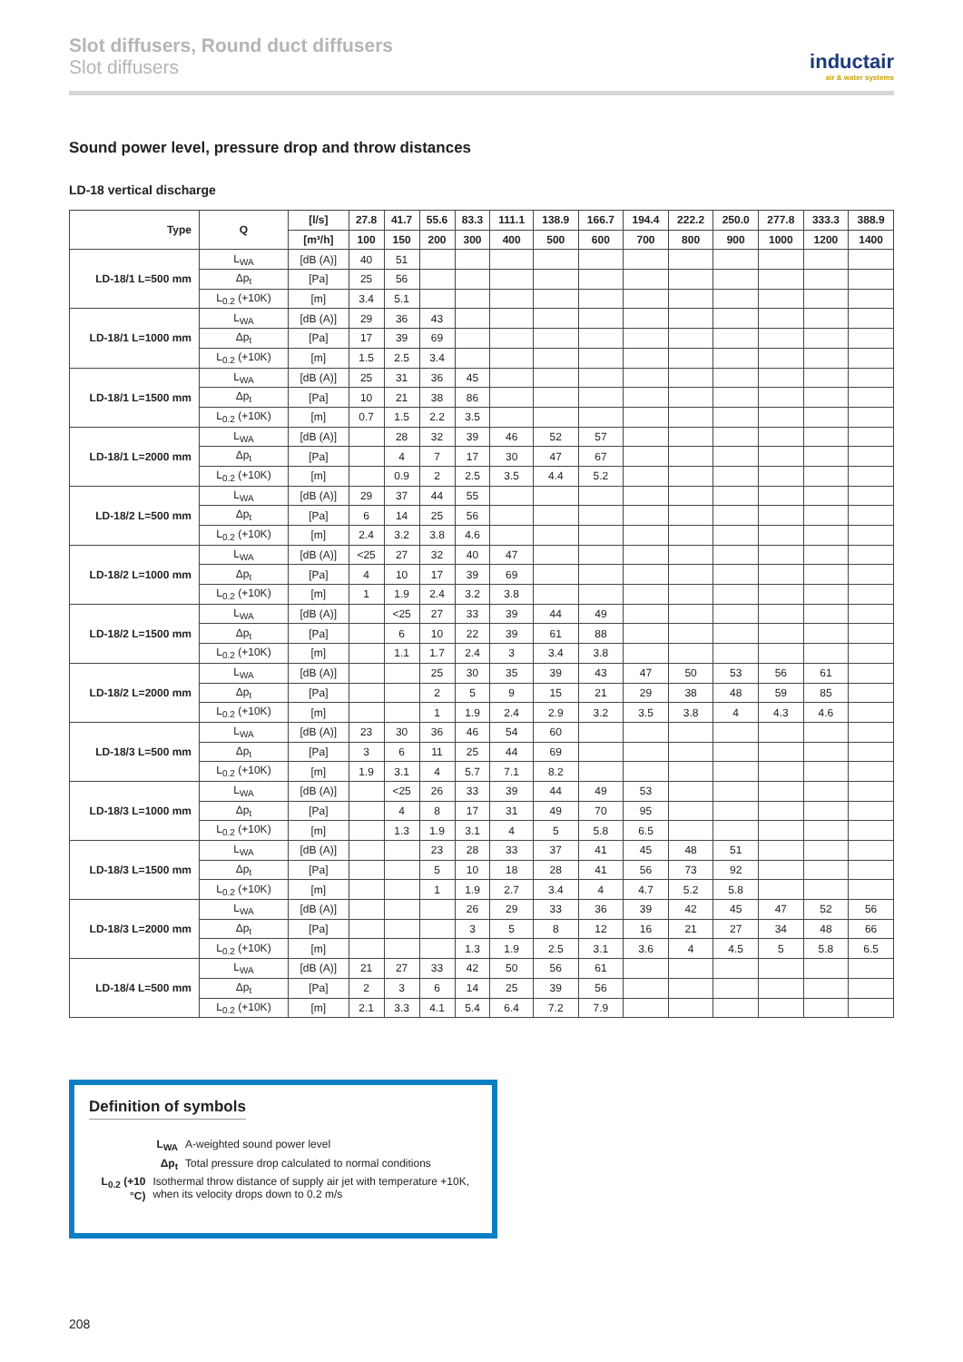Slot diffusers, Round duct diffusers
Slot diffusers
inductair
air & water systems
Sound power level, pressure drop and throw distances
LD-18 vertical discharge
| Type | Q | [l/s] | 27.8 | 41.7 | 55.6 | 83.3 | 111.1 | 138.9 | 166.7 | 194.4 | 222.2 | 250.0 | 277.8 | 333.3 | 388.9 |
| --- | --- | --- | --- | --- | --- | --- | --- | --- | --- | --- | --- | --- | --- | --- | --- |
| | | [m³/h] | 100 | 150 | 200 | 300 | 400 | 500 | 600 | 700 | 800 | 900 | 1000 | 1200 | 1400 |
| LD-18/1 L=500 mm | L<sub>WA</sub> | [dB (A)] | 40 | 51 | | | | | | | | | | | |
| | Δp<sub>t</sub> | [Pa] | 25 | 56 | | | | | | | | | | | |
| | L<sub>0.2</sub> (+10K) | [m] | 3.4 | 5.1 | | | | | | | | | | | |
| LD-18/1 L=1000 mm | L<sub>WA</sub> | [dB (A)] | 29 | 36 | 43 | | | | | | | | | | |
| | Δp<sub>t</sub> | [Pa] | 17 | 39 | 69 | | | | | | | | | | |
| | L<sub>0.2</sub> (+10K) | [m] | 1.5 | 2.5 | 3.4 | | | | | | | | | | |
| LD-18/1 L=1500 mm | L<sub>WA</sub> | [dB (A)] | 25 | 31 | 36 | 45 | | | | | | | | | |
| | Δp<sub>t</sub> | [Pa] | 10 | 21 | 38 | 86 | | | | | | | | | |
| | L<sub>0.2</sub> (+10K) | [m] | 0.7 | 1.5 | 2.2 | 3.5 | | | | | | | | | |
| LD-18/1 L=2000 mm | L<sub>WA</sub> | [dB (A)] | | 28 | 32 | 39 | 46 | 52 | 57 | | | | | | |
| | Δp<sub>t</sub> | [Pa] | | 4 | 7 | 17 | 30 | 47 | 67 | | | | | | |
| | L<sub>0.2</sub> (+10K) | [m] | | 0.9 | 2 | 2.5 | 3.5 | 4.4 | 5.2 | | | | | | |
| LD-18/2 L=500 mm | L<sub>WA</sub> | [dB (A)] | 29 | 37 | 44 | 55 | | | | | | | | | |
| | Δp<sub>t</sub> | [Pa] | 6 | 14 | 25 | 56 | | | | | | | | | |
| | L<sub>0.2</sub> (+10K) | [m] | 2.4 | 3.2 | 3.8 | 4.6 | | | | | | | | | |
| LD-18/2 L=1000 mm | L<sub>WA</sub> | [dB (A)] | <25 | 27 | 32 | 40 | 47 | | | | | | | | |
| | Δp<sub>t</sub> | [Pa] | 4 | 10 | 17 | 39 | 69 | | | | | | | | |
| | L<sub>0.2</sub> (+10K) | [m] | 1 | 1.9 | 2.4 | 3.2 | 3.8 | | | | | | | | |
| LD-18/2 L=1500 mm | L<sub>WA</sub> | [dB (A)] | | <25 | 27 | 33 | 39 | 44 | 49 | | | | | | |
| | Δp<sub>t</sub> | [Pa] | | 6 | 10 | 22 | 39 | 61 | 88 | | | | | | |
| | L<sub>0.2</sub> (+10K) | [m] | | 1.1 | 1.7 | 2.4 | 3 | 3.4 | 3.8 | | | | | | |
| LD-18/2 L=2000 mm | L<sub>WA</sub> | [dB (A)] | | | 25 | 30 | 35 | 39 | 43 | 47 | 50 | 53 | 56 | 61 | |
| | Δp<sub>t</sub> | [Pa] | | | 2 | 5 | 9 | 15 | 21 | 29 | 38 | 48 | 59 | 85 | |
| | L<sub>0.2</sub> (+10K) | [m] | | | 1 | 1.9 | 2.4 | 2.9 | 3.2 | 3.5 | 3.8 | 4 | 4.3 | 4.6 | |
| LD-18/3 L=500 mm | L<sub>WA</sub> | [dB (A)] | 23 | 30 | 36 | 46 | 54 | 60 | | | | | | | |
| | Δp<sub>t</sub> | [Pa] | 3 | 6 | 11 | 25 | 44 | 69 | | | | | | | |
| | L<sub>0.2</sub> (+10K) | [m] | 1.9 | 3.1 | 4 | 5.7 | 7.1 | 8.2 | | | | | | | |
| LD-18/3 L=1000 mm | L<sub>WA</sub> | [dB (A)] | | <25 | 26 | 33 | 39 | 44 | 49 | 53 | | | | | |
| | Δp<sub>t</sub> | [Pa] | | 4 | 8 | 17 | 31 | 49 | 70 | 95 | | | | | |
| | L<sub>0.2</sub> (+10K) | [m] | | 1.3 | 1.9 | 3.1 | 4 | 5 | 5.8 | 6.5 | | | | | |
| LD-18/3 L=1500 mm | L<sub>WA</sub> | [dB (A)] | | | 23 | 28 | 33 | 37 | 41 | 45 | 48 | 51 | | | |
| | Δp<sub>t</sub> | [Pa] | | | 5 | 10 | 18 | 28 | 41 | 56 | 73 | 92 | | | |
| | L<sub>0.2</sub> (+10K) | [m] | | | 1 | 1.9 | 2.7 | 3.4 | 4 | 4.7 | 5.2 | 5.8 | | | |
| LD-18/3 L=2000 mm | L<sub>WA</sub> | [dB (A)] | | | | 26 | 29 | 33 | 36 | 39 | 42 | 45 | 47 | 52 | 56 |
| | Δp<sub>t</sub> | [Pa] | | | | 3 | 5 | 8 | 12 | 16 | 21 | 27 | 34 | 48 | 66 |
| | L<sub>0.2</sub> (+10K) | [m] | | | | 1.3 | 1.9 | 2.5 | 3.1 | 3.6 | 4 | 4.5 | 5 | 5.8 | 6.5 |
| LD-18/4 L=500 mm | L<sub>WA</sub> | [dB (A)] | 21 | 27 | 33 | 42 | 50 | 56 | 61 | | | | | | |
| | Δp<sub>t</sub> | [Pa] | 2 | 3 | 6 | 14 | 25 | 39 | 56 | | | | | | |
| | L<sub>0.2</sub> (+10K) | [m] | 2.1 | 3.3 | 4.1 | 5.4 | 6.4 | 7.2 | 7.9 | | | | | | |
Definition of symbols
L<sub>WA</sub> A-weighted sound power level
Δp<sub>t</sub> Total pressure drop calculated to normal conditions
L<sub>0.2</sub> (+10 °C) Isothermal throw distance of supply air jet with temperature +10K, when its velocity drops down to 0.2 m/s
208